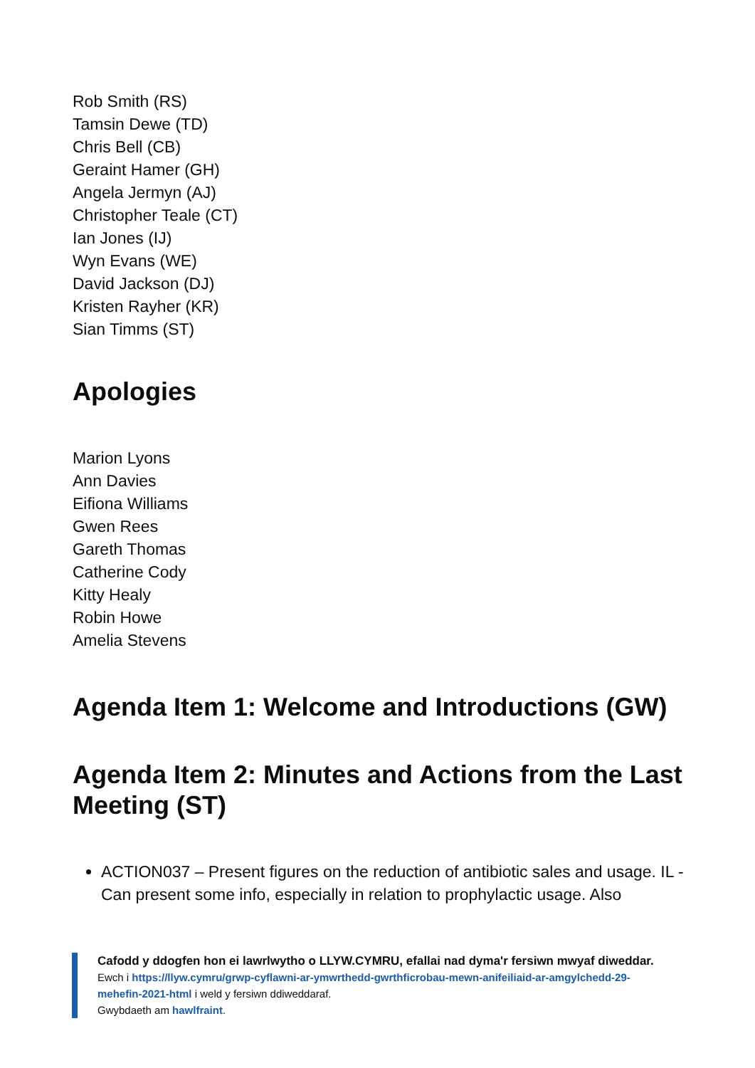Rob Smith (RS)
Tamsin Dewe (TD)
Chris Bell (CB)
Geraint Hamer (GH)
Angela Jermyn (AJ)
Christopher Teale (CT)
Ian Jones (IJ)
Wyn Evans (WE)
David Jackson (DJ)
Kristen Rayher (KR)
Sian Timms (ST)
Apologies
Marion Lyons
Ann Davies
Eifiona Williams
Gwen Rees
Gareth Thomas
Catherine Cody
Kitty Healy
Robin Howe
Amelia Stevens
Agenda Item 1: Welcome and Introductions (GW)
Agenda Item 2: Minutes and Actions from the Last Meeting (ST)
ACTION037 – Present figures on the reduction of antibiotic sales and usage. IL - Can present some info, especially in relation to prophylactic usage. Also
Cafodd y ddogfen hon ei lawrlwytho o LLYW.CYMRU, efallai nad dyma'r fersiwn mwyaf diweddar.
Ewch i https://llyw.cymru/grwp-cyflawni-ar-ymwrthedd-gwrthficrobau-mewn-anifeiliaid-ar-amgylchedd-29-mehefin-2021-html i weld y fersiwn ddiweddaraf.
Gwybdaeth am hawlfraint.